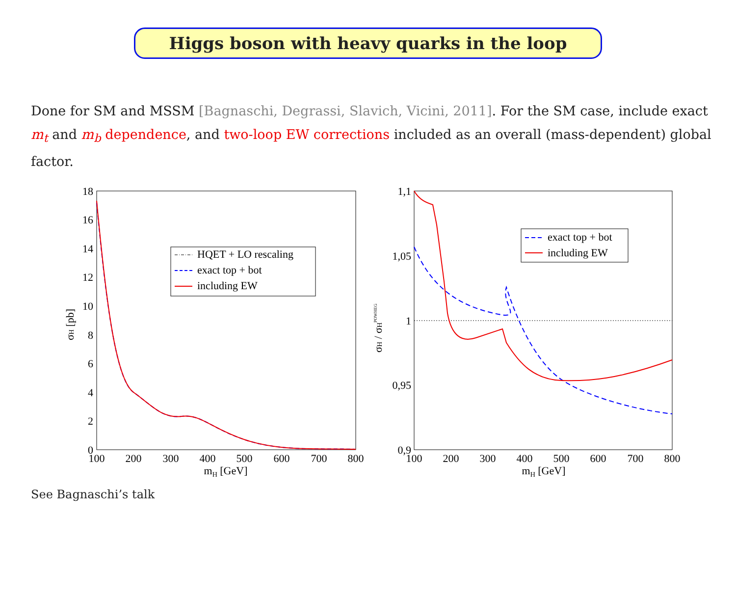Higgs boson with heavy quarks in the loop
Done for SM and MSSM [Bagnaschi, Degrassi, Slavich, Vicini, 2011]. For the SM case, include exact m<sub>t</sub> and m<sub>b</sub> dependence, and two-loop EW corrections included as an overall (mass-dependent) global factor.
18
16
14
12
10
8
6
4
2
0
100
200
300
400
500
600
700
800
mH [GeV]
σH [pb]
HQET + LO rescaling
exact top + bot
including EW
1,1
1,05
1
0,95
0,9
100
200
300
400
500
600
700
800
mH [GeV]
σH / σHPOWHEG
exact top + bot
including EW
See Bagnaschi’s talk